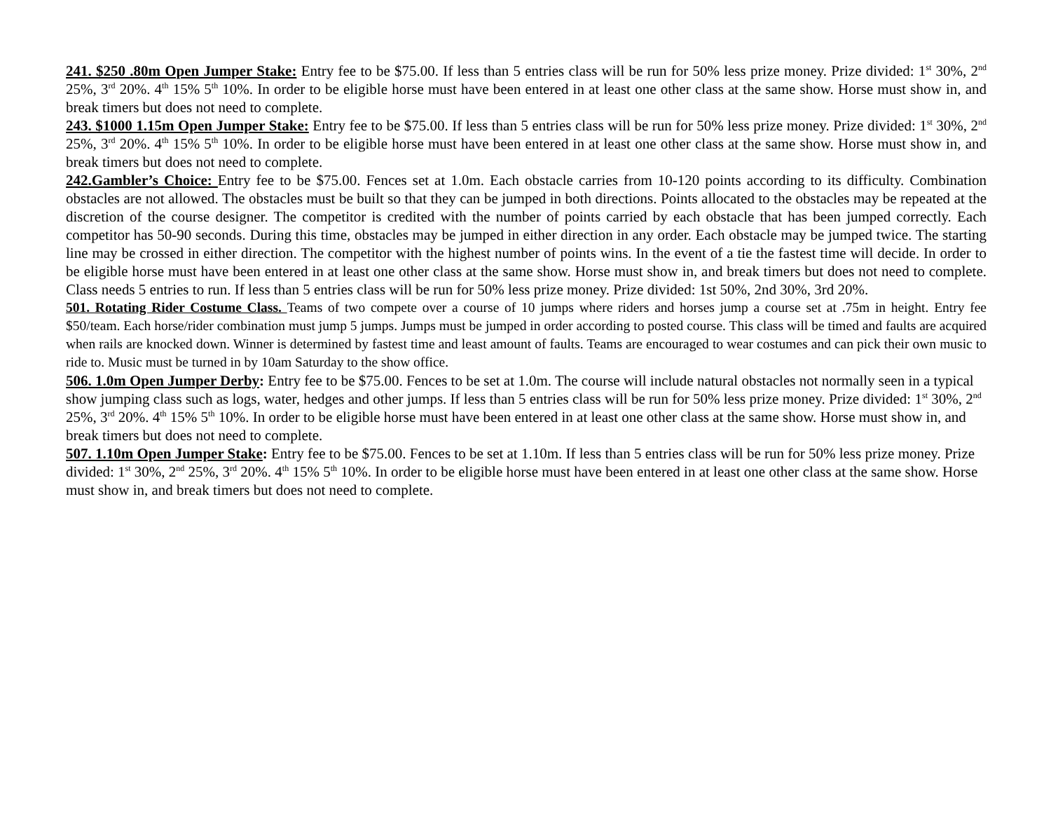241. $250 .80m Open Jumper Stake: Entry fee to be $75.00. If less than 5 entries class will be run for 50% less prize money. Prize divided: 1<sup>st</sup> 30%, 2<sup>nd</sup> 25%, 3<sup>rd</sup> 20%. 4<sup>th</sup> 15% 5<sup>th</sup> 10%. In order to be eligible horse must have been entered in at least one other class at the same show. Horse must show in, and break timers but does not need to complete.
243. $1000 1.15m Open Jumper Stake: Entry fee to be $75.00. If less than 5 entries class will be run for 50% less prize money. Prize divided: 1<sup>st</sup> 30%, 2<sup>nd</sup> 25%, 3<sup>rd</sup> 20%. 4<sup>th</sup> 15% 5<sup>th</sup> 10%. In order to be eligible horse must have been entered in at least one other class at the same show. Horse must show in, and break timers but does not need to complete.
242.Gambler’s Choice: Entry fee to be $75.00. Fences set at 1.0m. Each obstacle carries from 10-120 points according to its difficulty. Combination obstacles are not allowed. The obstacles must be built so that they can be jumped in both directions. Points allocated to the obstacles may be repeated at the discretion of the course designer. The competitor is credited with the number of points carried by each obstacle that has been jumped correctly. Each competitor has 50-90 seconds. During this time, obstacles may be jumped in either direction in any order. Each obstacle may be jumped twice. The starting line may be crossed in either direction. The competitor with the highest number of points wins. In the event of a tie the fastest time will decide. In order to be eligible horse must have been entered in at least one other class at the same show. Horse must show in, and break timers but does not need to complete. Class needs 5 entries to run. If less than 5 entries class will be run for 50% less prize money. Prize divided: 1st 50%, 2nd 30%, 3rd 20%.
501. Rotating Rider Costume Class. Teams of two compete over a course of 10 jumps where riders and horses jump a course set at .75m in height. Entry fee $50/team. Each horse/rider combination must jump 5 jumps. Jumps must be jumped in order according to posted course. This class will be timed and faults are acquired when rails are knocked down. Winner is determined by fastest time and least amount of faults. Teams are encouraged to wear costumes and can pick their own music to ride to. Music must be turned in by 10am Saturday to the show office.
506. 1.0m Open Jumper Derby: Entry fee to be $75.00. Fences to be set at 1.0m. The course will include natural obstacles not normally seen in a typical show jumping class such as logs, water, hedges and other jumps. If less than 5 entries class will be run for 50% less prize money. Prize divided: 1<sup>st</sup> 30%, 2<sup>nd</sup> 25%, 3<sup>rd</sup> 20%. 4<sup>th</sup> 15% 5<sup>th</sup> 10%. In order to be eligible horse must have been entered in at least one other class at the same show. Horse must show in, and break timers but does not need to complete.
507. 1.10m Open Jumper Stake: Entry fee to be $75.00. Fences to be set at 1.10m. If less than 5 entries class will be run for 50% less prize money. Prize divided: 1<sup>st</sup> 30%, 2<sup>nd</sup> 25%, 3<sup>rd</sup> 20%. 4<sup>th</sup> 15% 5<sup>th</sup> 10%. In order to be eligible horse must have been entered in at least one other class at the same show. Horse must show in, and break timers but does not need to complete.